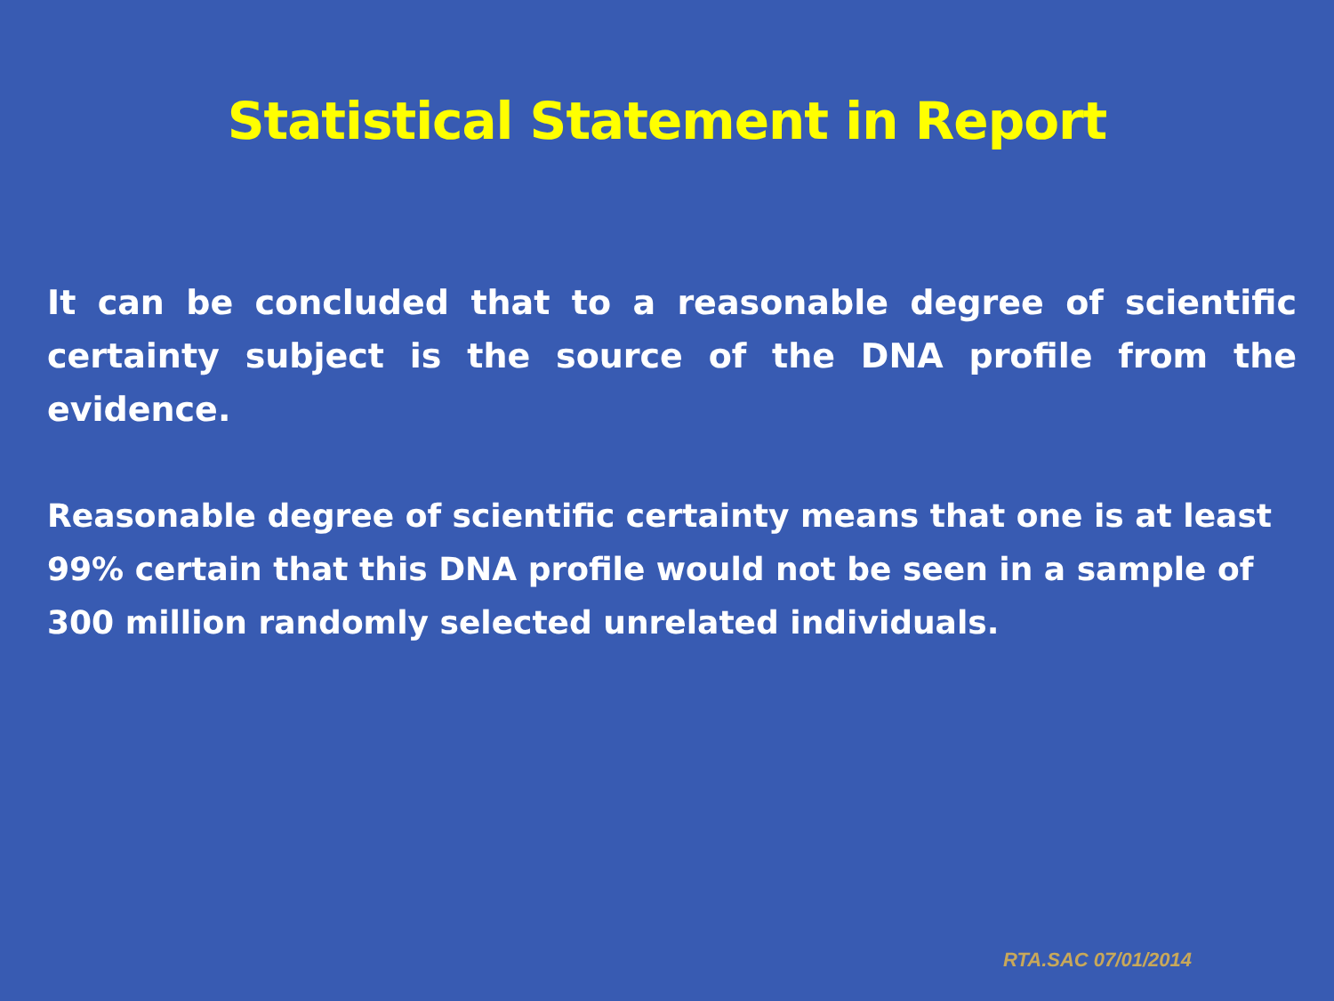Statistical Statement in Report
It can be concluded that to a reasonable degree of scientific certainty subject is the source of the DNA profile from the evidence.
Reasonable degree of scientific certainty means that one is at least 99% certain that this DNA profile would not be seen in a sample of 300 million randomly selected unrelated individuals.
RTA.SAC 07/01/2014